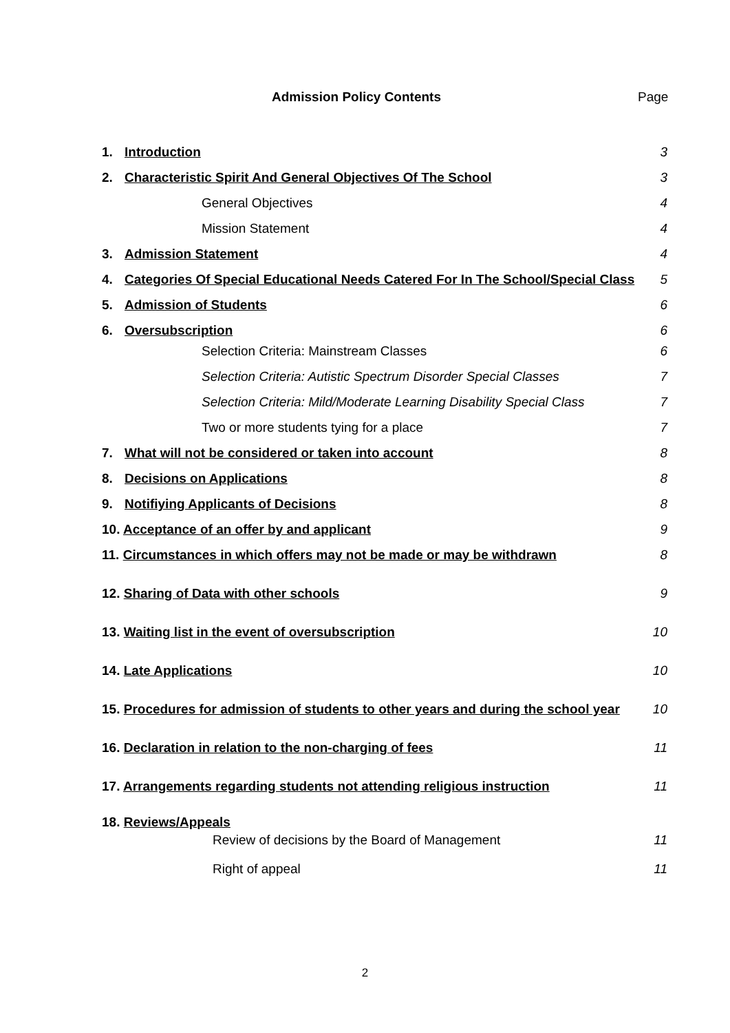Admission Policy Contents Page
1. Introduction 3
2. Characteristic Spirit And General Objectives Of The School 3
General Objectives 4
Mission Statement 4
3. Admission Statement 4
4. Categories Of Special Educational Needs Catered For In The School/Special Class 5
5. Admission of Students 6
6. Oversubscription 6
Selection Criteria: Mainstream Classes 6
Selection Criteria: Autistic Spectrum Disorder Special Classes 7
Selection Criteria: Mild/Moderate Learning Disability Special Class 7
Two or more students tying for a place 7
7. What will not be considered or taken into account 8
8. Decisions on Applications 8
9. Notifiying Applicants of Decisions 8
10. Acceptance of an offer by and applicant 9
11. Circumstances in which offers may not be made or may be withdrawn 8
12. Sharing of Data with other schools 9
13. Waiting list in the event of oversubscription 10
14. Late Applications 10
15. Procedures for admission of students to other years and during the school year 10
16. Declaration in relation to the non-charging of fees 11
17. Arrangements regarding students not attending religious instruction 11
18. Reviews/Appeals
Review of decisions by the Board of Management 11
Right of appeal 11
2